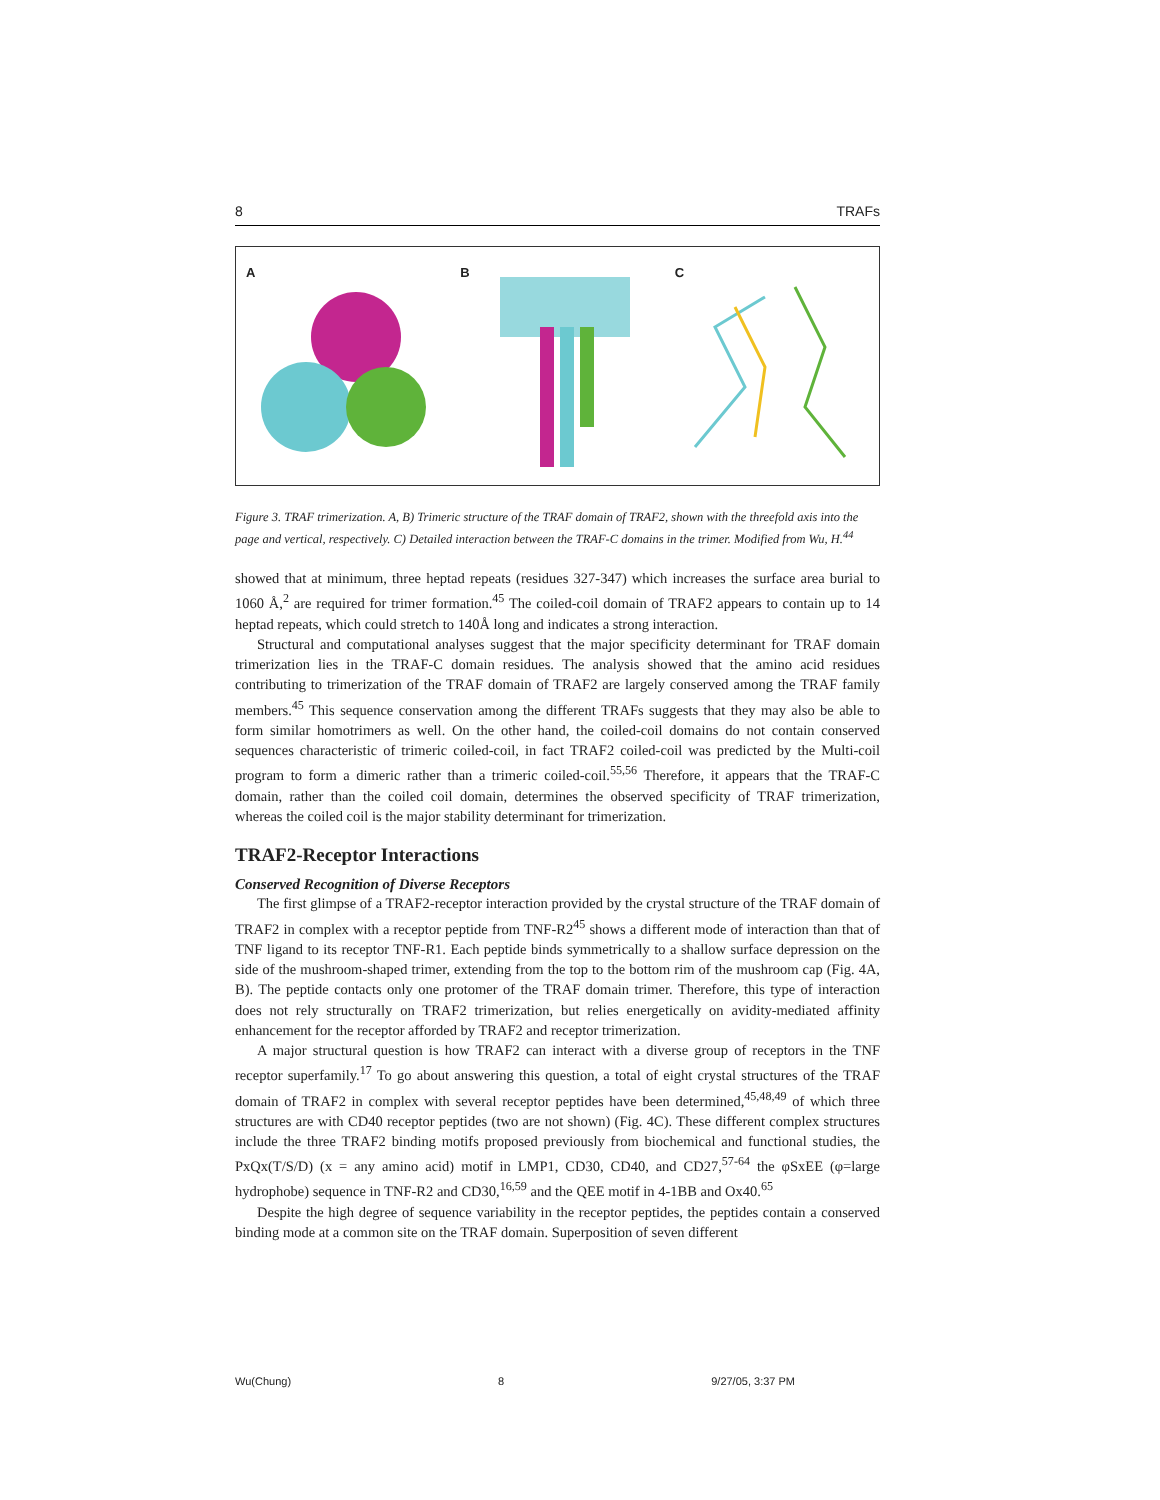8 TRAFs
A B C
Figure 3. TRAF trimerization. A, B) Trimeric structure of the TRAF domain of TRAF2, shown with the threefold axis into the page and vertical, respectively. C) Detailed interaction between the TRAF-C domains in the trimer. Modified from Wu, H.<sup>44</sup>
showed that at minimum, three heptad repeats (residues 327-347) which increases the surface area burial to 1060 Å,<sup>2</sup> are required for trimer formation.<sup>45</sup> The coiled-coil domain of TRAF2 appears to contain up to 14 heptad repeats, which could stretch to 140Å long and indicates a strong interaction.
Structural and computational analyses suggest that the major specificity determinant for TRAF domain trimerization lies in the TRAF-C domain residues. The analysis showed that the amino acid residues contributing to trimerization of the TRAF domain of TRAF2 are largely conserved among the TRAF family members.<sup>45</sup> This sequence conservation among the different TRAFs suggests that they may also be able to form similar homotrimers as well. On the other hand, the coiled-coil domains do not contain conserved sequences characteristic of trimeric coiled-coil, in fact TRAF2 coiled-coil was predicted by the Multi-coil program to form a dimeric rather than a trimeric coiled-coil.<sup>55,56</sup> Therefore, it appears that the TRAF-C domain, rather than the coiled coil domain, determines the observed specificity of TRAF trimerization, whereas the coiled coil is the major stability determinant for trimerization.
TRAF2-Receptor Interactions
Conserved Recognition of Diverse Receptors
The first glimpse of a TRAF2-receptor interaction provided by the crystal structure of the TRAF domain of TRAF2 in complex with a receptor peptide from TNF-R2<sup>45</sup> shows a different mode of interaction than that of TNF ligand to its receptor TNF-R1. Each peptide binds symmetrically to a shallow surface depression on the side of the mushroom-shaped trimer, extending from the top to the bottom rim of the mushroom cap (Fig. 4A, B). The peptide contacts only one protomer of the TRAF domain trimer. Therefore, this type of interaction does not rely structurally on TRAF2 trimerization, but relies energetically on avidity-mediated affinity enhancement for the receptor afforded by TRAF2 and receptor trimerization.
A major structural question is how TRAF2 can interact with a diverse group of receptors in the TNF receptor superfamily.<sup>17</sup> To go about answering this question, a total of eight crystal structures of the TRAF domain of TRAF2 in complex with several receptor peptides have been determined,<sup>45,48,49</sup> of which three structures are with CD40 receptor peptides (two are not shown) (Fig. 4C). These different complex structures include the three TRAF2 binding motifs proposed previously from biochemical and functional studies, the PxQx(T/S/D) (x = any amino acid) motif in LMP1, CD30, CD40, and CD27,<sup>57-64</sup> the φSxEE (φ=large hydrophobe) sequence in TNF-R2 and CD30,<sup>16,59</sup> and the QEE motif in 4-1BB and Ox40.<sup>65</sup>
Despite the high degree of sequence variability in the receptor peptides, the peptides contain a conserved binding mode at a common site on the TRAF domain. Superposition of seven different
Wu(Chung) 8 9/27/05, 3:37 PM